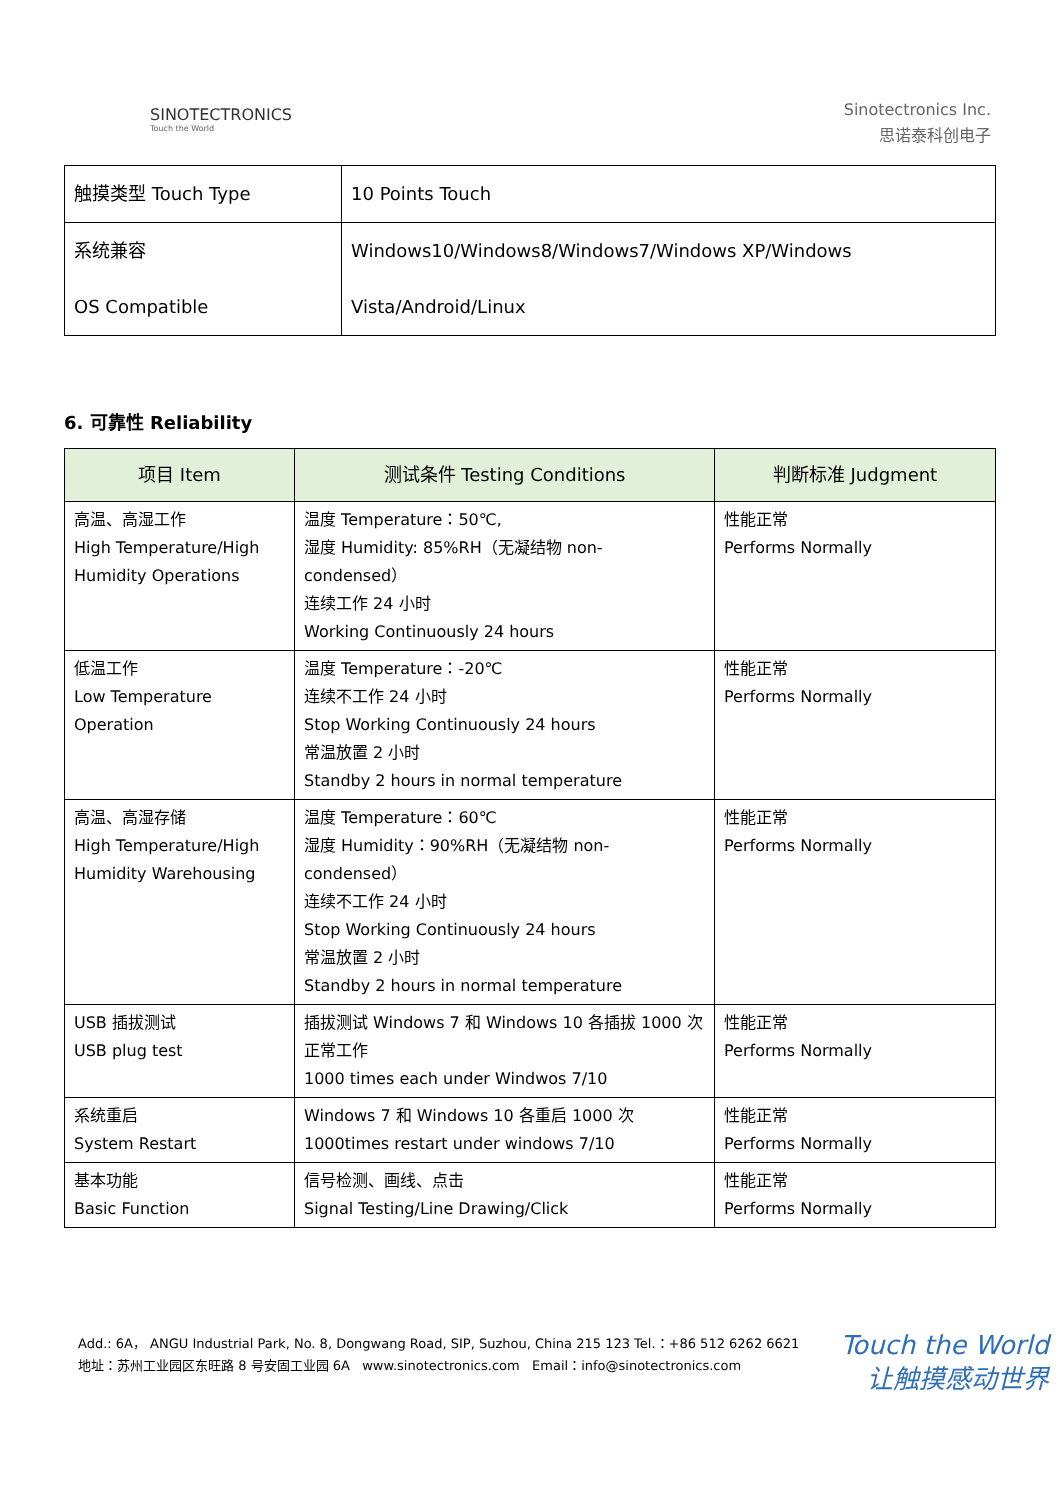SINOTECTRONICS
Touch the World
Sinotectronics Inc.
思诺泰科创电子
| 触摸类型 Touch Type | 10 Points Touch |
| 系统兼容 OS Compatible | Windows10/Windows8/Windows7/Windows XP/Windows Vista/Android/Linux |
6. 可靠性 Reliability
| 项目 Item | 测试条件 Testing Conditions | 判断标准 Judgment |
| --- | --- | --- |
| 高温、高湿工作 High Temperature/High Humidity Operations | 温度 Temperature：50℃, 湿度 Humidity: 85%RH（无凝结物 non-condensed） 连续工作 24 小时 Working Continuously 24 hours | 性能正常 Performs Normally |
| 低温工作 Low Temperature Operation | 温度 Temperature：-20℃ 连续不工作 24 小时 Stop Working Continuously 24 hours 常温放置 2 小时 Standby 2 hours in normal temperature | 性能正常 Performs Normally |
| 高温、高湿存储 High Temperature/High Humidity Warehousing | 温度 Temperature：60℃ 湿度 Humidity：90%RH（无凝结物 non-condensed） 连续不工作 24 小时 Stop Working Continuously 24 hours 常温放置 2 小时 Standby 2 hours in normal temperature | 性能正常 Performs Normally |
| USB 插拔测试 USB plug test | 插拔测试 Windows 7 和 Windows 10 各插拔 1000 次 正常工作 1000 times each under Windwos 7/10 | 性能正常 Performs Normally |
| 系统重启 System Restart | Windows 7 和 Windows 10 各重启 1000 次 1000times restart under windows 7/10 | 性能正常 Performs Normally |
| 基本功能 Basic Function | 信号检测、画线、点击 Signal Testing/Line Drawing/Click | 性能正常 Performs Normally |
Touch the World
让触摸感动世界
Add.: 6A， ANGU Industrial Park, No. 8, Dongwang Road, SIP, Suzhou, China 215 123 Tel.：+86 512 6262 6621
地址：苏州工业园区东旺路 8 号安固工业园 6A www.sinotectronics.com Email：info@sinotectronics.com